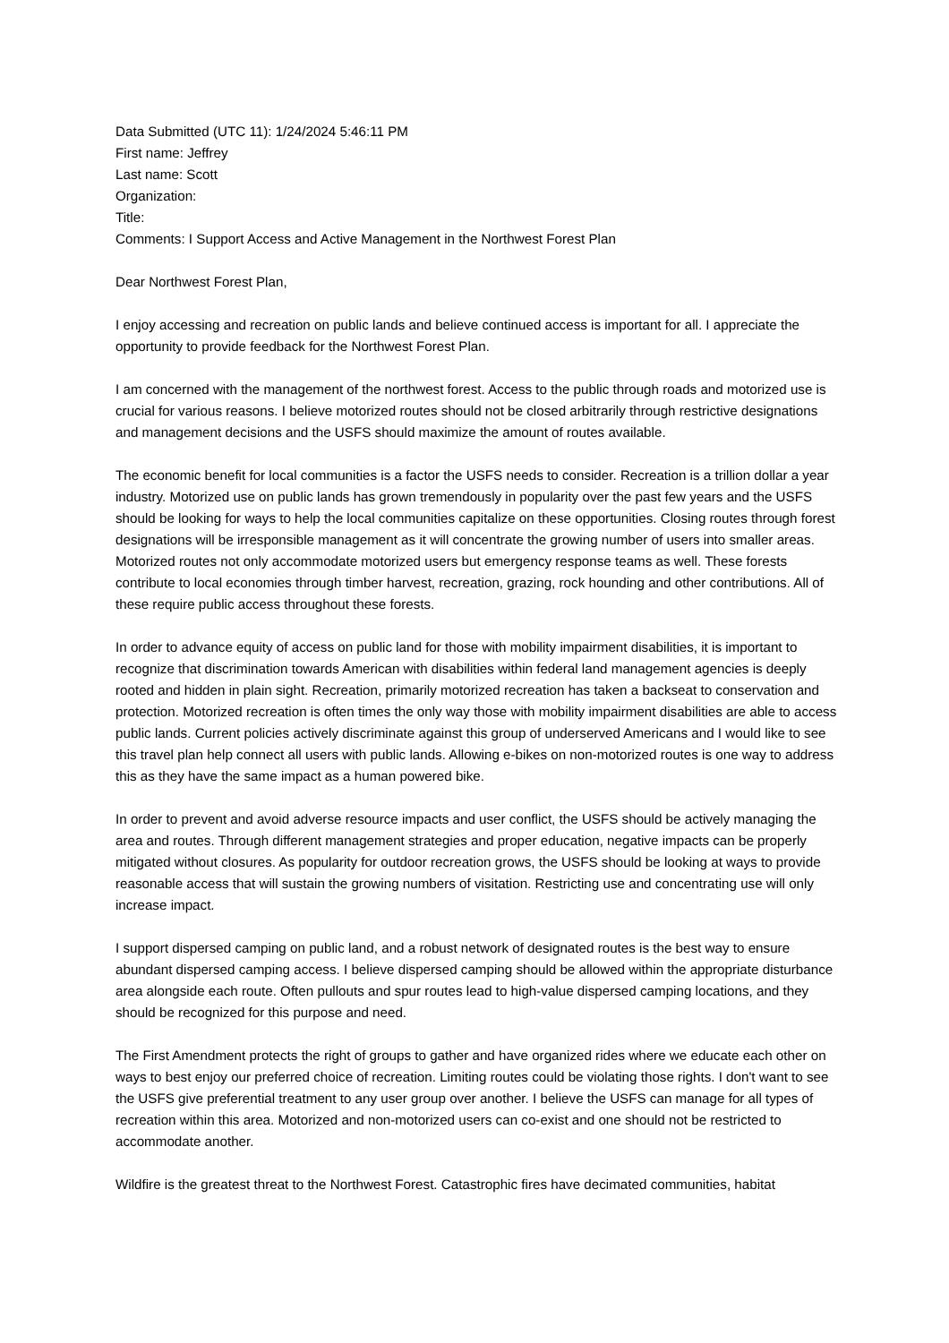Data Submitted (UTC 11): 1/24/2024 5:46:11 PM
First name: Jeffrey
Last name: Scott
Organization:
Title:
Comments: I Support Access and Active Management in the Northwest Forest Plan
Dear Northwest Forest Plan,
I enjoy accessing and recreation on public lands and believe continued access is important for all. I appreciate the opportunity to provide feedback for the Northwest Forest Plan.
I am concerned with the management of the northwest forest. Access to the public through roads and motorized use is crucial for various reasons. I believe motorized routes should not be closed arbitrarily through restrictive designations and management decisions and the USFS should maximize the amount of routes available.
The economic benefit for local communities is a factor the USFS needs to consider. Recreation is a trillion dollar a year industry. Motorized use on public lands has grown tremendously in popularity over the past few years and the USFS should be looking for ways to help the local communities capitalize on these opportunities. Closing routes through forest designations will be irresponsible management as it will concentrate the growing number of users into smaller areas. Motorized routes not only accommodate motorized users but emergency response teams as well. These forests contribute to local economies through timber harvest, recreation, grazing, rock hounding and other contributions. All of these require public access throughout these forests.
In order to advance equity of access on public land for those with mobility impairment disabilities, it is important to recognize that discrimination towards American with disabilities within federal land management agencies is deeply rooted and hidden in plain sight. Recreation, primarily motorized recreation has taken a backseat to conservation and protection. Motorized recreation is often times the only way those with mobility impairment disabilities are able to access public lands. Current policies actively discriminate against this group of underserved Americans and I would like to see this travel plan help connect all users with public lands. Allowing e-bikes on non-motorized routes is one way to address this as they have the same impact as a human powered bike.
In order to prevent and avoid adverse resource impacts and user conflict, the USFS should be actively managing the area and routes. Through different management strategies and proper education, negative impacts can be properly mitigated without closures. As popularity for outdoor recreation grows, the USFS should be looking at ways to provide reasonable access that will sustain the growing numbers of visitation. Restricting use and concentrating use will only increase impact.
I support dispersed camping on public land, and a robust network of designated routes is the best way to ensure abundant dispersed camping access. I believe dispersed camping should be allowed within the appropriate disturbance area alongside each route. Often pullouts and spur routes lead to high-value dispersed camping locations, and they should be recognized for this purpose and need.
The First Amendment protects the right of groups to gather and have organized rides where we educate each other on ways to best enjoy our preferred choice of recreation. Limiting routes could be violating those rights. I don't want to see the USFS give preferential treatment to any user group over another. I believe the USFS can manage for all types of recreation within this area. Motorized and non-motorized users can co-exist and one should not be restricted to accommodate another.
Wildfire is the greatest threat to the Northwest Forest. Catastrophic fires have decimated communities, habitat